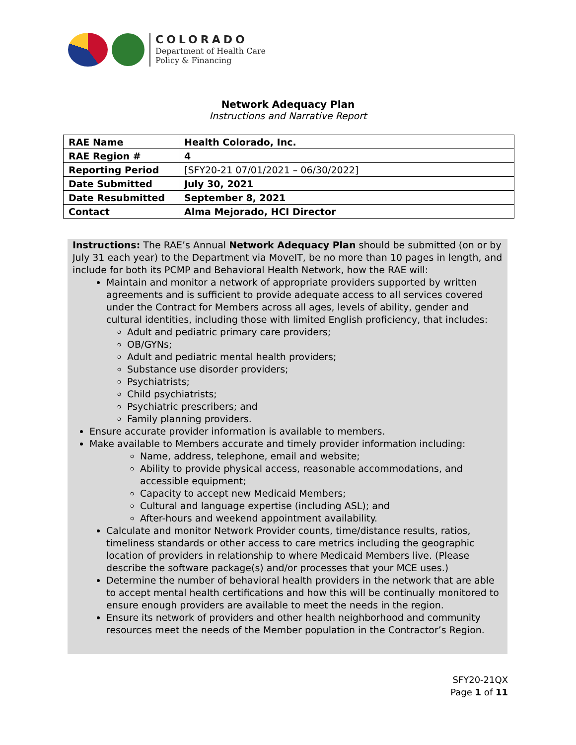COLORADO
Department of Health Care
Policy & Financing
Network Adequacy Plan
Instructions and Narrative Report
| RAE Name | Health Colorado, Inc. |
| RAE Region # | 4 |
| Reporting Period | [SFY20-21 07/01/2021 – 06/30/2022] |
| Date Submitted | July 30, 2021 |
| Date Resubmitted | September 8, 2021 |
| Contact | Alma Mejorado, HCI Director |
Instructions: The RAE’s Annual Network Adequacy Plan should be submitted (on or by July 31 each year) to the Department via MoveIT, be no more than 10 pages in length, and include for both its PCMP and Behavioral Health Network, how the RAE will:
Maintain and monitor a network of appropriate providers supported by written agreements and is sufficient to provide adequate access to all services covered under the Contract for Members across all ages, levels of ability, gender and cultural identities, including those with limited English proficiency, that includes:
Adult and pediatric primary care providers;
OB/GYNs;
Adult and pediatric mental health providers;
Substance use disorder providers;
Psychiatrists;
Child psychiatrists;
Psychiatric prescribers; and
Family planning providers.
Ensure accurate provider information is available to members.
Make available to Members accurate and timely provider information including:
Name, address, telephone, email and website;
Ability to provide physical access, reasonable accommodations, and accessible equipment;
Capacity to accept new Medicaid Members;
Cultural and language expertise (including ASL); and
After-hours and weekend appointment availability.
Calculate and monitor Network Provider counts, time/distance results, ratios, timeliness standards or other access to care metrics including the geographic location of providers in relationship to where Medicaid Members live. (Please describe the software package(s) and/or processes that your MCE uses.)
Determine the number of behavioral health providers in the network that are able to accept mental health certifications and how this will be continually monitored to ensure enough providers are available to meet the needs in the region.
Ensure its network of providers and other health neighborhood and community resources meet the needs of the Member population in the Contractor’s Region.
SFY20-21QX
Page 1 of 11